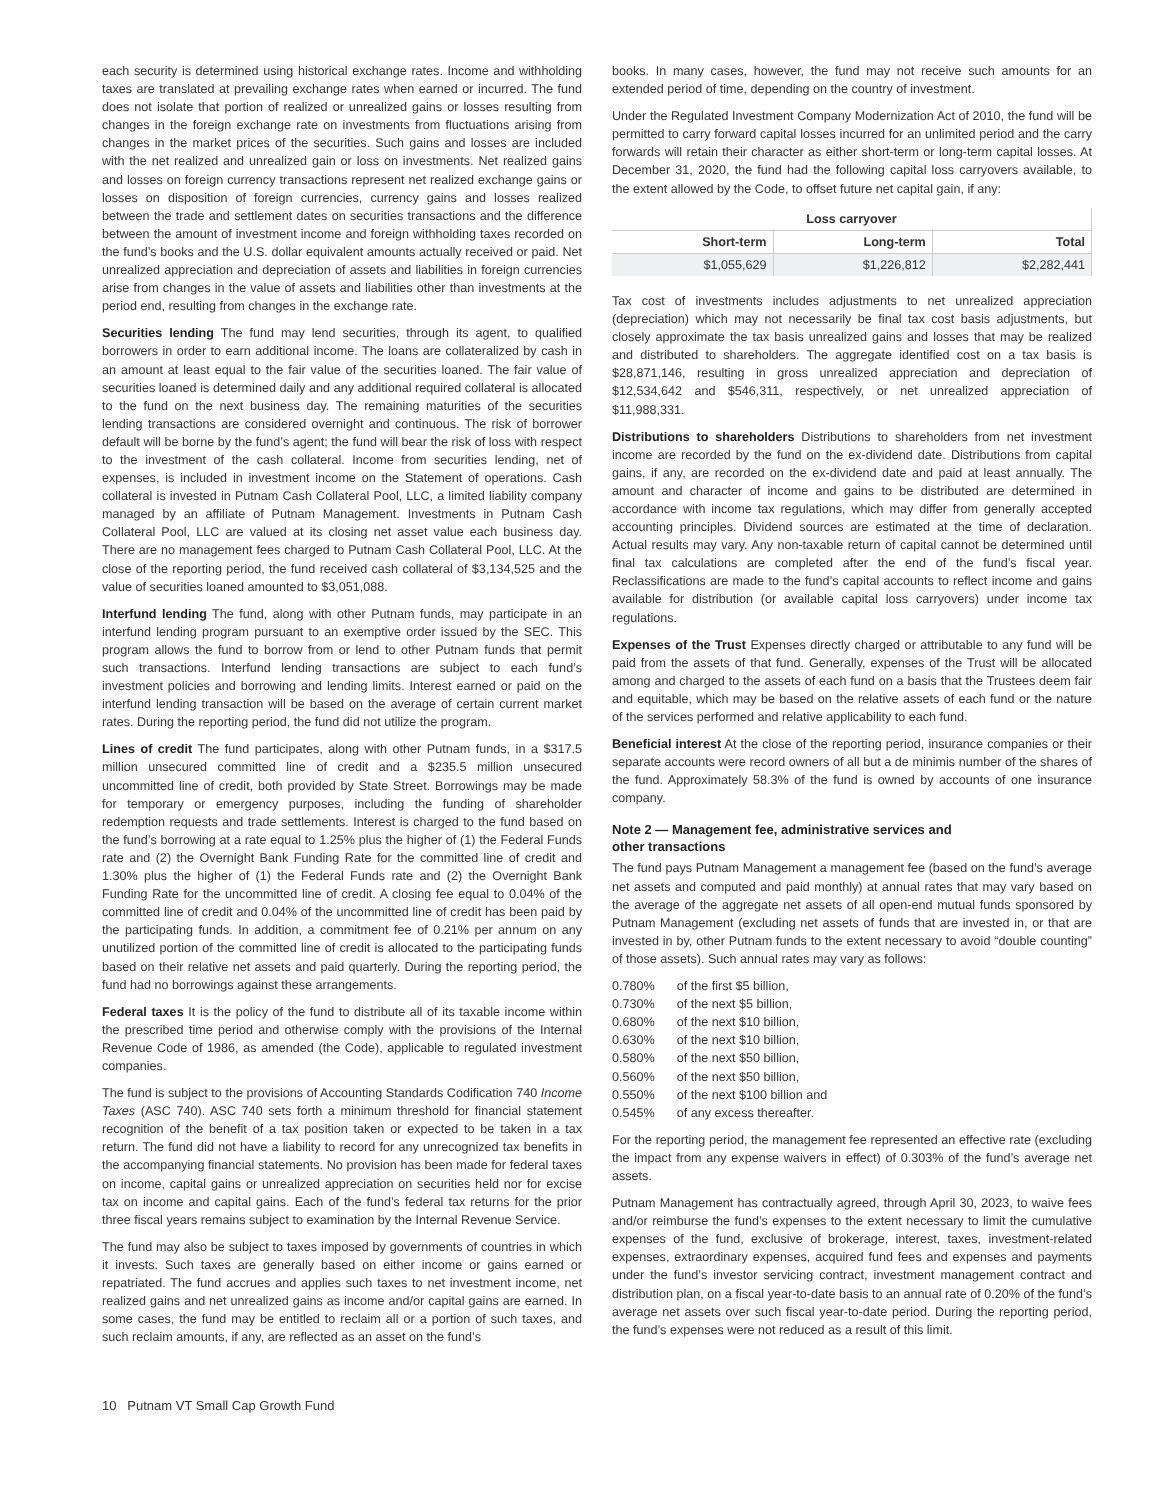each security is determined using historical exchange rates. Income and withholding taxes are translated at prevailing exchange rates when earned or incurred. The fund does not isolate that portion of realized or unrealized gains or losses resulting from changes in the foreign exchange rate on investments from fluctuations arising from changes in the market prices of the securities. Such gains and losses are included with the net realized and unrealized gain or loss on investments. Net realized gains and losses on foreign currency transactions represent net realized exchange gains or losses on disposition of foreign currencies, currency gains and losses realized between the trade and settlement dates on securities transactions and the difference between the amount of investment income and foreign withholding taxes recorded on the fund’s books and the U.S. dollar equivalent amounts actually received or paid. Net unrealized appreciation and depreciation of assets and liabilities in foreign currencies arise from changes in the value of assets and liabilities other than investments at the period end, resulting from changes in the exchange rate.
Securities lending The fund may lend securities, through its agent, to qualified borrowers in order to earn additional income. The loans are collateralized by cash in an amount at least equal to the fair value of the securities loaned. The fair value of securities loaned is determined daily and any additional required collateral is allocated to the fund on the next business day. The remaining maturities of the securities lending transactions are considered overnight and continuous. The risk of borrower default will be borne by the fund’s agent; the fund will bear the risk of loss with respect to the investment of the cash collateral. Income from securities lending, net of expenses, is included in investment income on the Statement of operations. Cash collateral is invested in Putnam Cash Collateral Pool, LLC, a limited liability company managed by an affiliate of Putnam Management. Investments in Putnam Cash Collateral Pool, LLC are valued at its closing net asset value each business day. There are no management fees charged to Putnam Cash Collateral Pool, LLC. At the close of the reporting period, the fund received cash collateral of $3,134,525 and the value of securities loaned amounted to $3,051,088.
Interfund lending The fund, along with other Putnam funds, may participate in an interfund lending program pursuant to an exemptive order issued by the SEC. This program allows the fund to borrow from or lend to other Putnam funds that permit such transactions. Interfund lending transactions are subject to each fund’s investment policies and borrowing and lending limits. Interest earned or paid on the interfund lending transaction will be based on the average of certain current market rates. During the reporting period, the fund did not utilize the program.
Lines of credit The fund participates, along with other Putnam funds, in a $317.5 million unsecured committed line of credit and a $235.5 million unsecured uncommitted line of credit, both provided by State Street. Borrowings may be made for temporary or emergency purposes, including the funding of shareholder redemption requests and trade settlements. Interest is charged to the fund based on the fund’s borrowing at a rate equal to 1.25% plus the higher of (1) the Federal Funds rate and (2) the Overnight Bank Funding Rate for the committed line of credit and 1.30% plus the higher of (1) the Federal Funds rate and (2) the Overnight Bank Funding Rate for the uncommitted line of credit. A closing fee equal to 0.04% of the committed line of credit and 0.04% of the uncommitted line of credit has been paid by the participating funds. In addition, a commitment fee of 0.21% per annum on any unutilized portion of the committed line of credit is allocated to the participating funds based on their relative net assets and paid quarterly. During the reporting period, the fund had no borrowings against these arrangements.
Federal taxes It is the policy of the fund to distribute all of its taxable income within the prescribed time period and otherwise comply with the provisions of the Internal Revenue Code of 1986, as amended (the Code), applicable to regulated investment companies.
The fund is subject to the provisions of Accounting Standards Codification 740 Income Taxes (ASC 740). ASC 740 sets forth a minimum threshold for financial statement recognition of the benefit of a tax position taken or expected to be taken in a tax return. The fund did not have a liability to record for any unrecognized tax benefits in the accompanying financial statements. No provision has been made for federal taxes on income, capital gains or unrealized appreciation on securities held nor for excise tax on income and capital gains. Each of the fund’s federal tax returns for the prior three fiscal years remains subject to examination by the Internal Revenue Service.
The fund may also be subject to taxes imposed by governments of countries in which it invests. Such taxes are generally based on either income or gains earned or repatriated. The fund accrues and applies such taxes to net investment income, net realized gains and net unrealized gains as income and/or capital gains are earned. In some cases, the fund may be entitled to reclaim all or a portion of such taxes, and such reclaim amounts, if any, are reflected as an asset on the fund’s
books. In many cases, however, the fund may not receive such amounts for an extended period of time, depending on the country of investment.
Under the Regulated Investment Company Modernization Act of 2010, the fund will be permitted to carry forward capital losses incurred for an unlimited period and the carry forwards will retain their character as either short-term or long-term capital losses. At December 31, 2020, the fund had the following capital loss carryovers available, to the extent allowed by the Code, to offset future net capital gain, if any:
| Loss carryover | | |
| --- | --- | --- |
| Short-term | Long-term | Total |
| $1,055,629 | $1,226,812 | $2,282,441 |
Tax cost of investments includes adjustments to net unrealized appreciation (depreciation) which may not necessarily be final tax cost basis adjustments, but closely approximate the tax basis unrealized gains and losses that may be realized and distributed to shareholders. The aggregate identified cost on a tax basis is $28,871,146, resulting in gross unrealized appreciation and depreciation of $12,534,642 and $546,311, respectively, or net unrealized appreciation of $11,988,331.
Distributions to shareholders Distributions to shareholders from net investment income are recorded by the fund on the ex-dividend date. Distributions from capital gains, if any, are recorded on the ex-dividend date and paid at least annually. The amount and character of income and gains to be distributed are determined in accordance with income tax regulations, which may differ from generally accepted accounting principles. Dividend sources are estimated at the time of declaration. Actual results may vary. Any non-taxable return of capital cannot be determined until final tax calculations are completed after the end of the fund’s fiscal year. Reclassifications are made to the fund’s capital accounts to reflect income and gains available for distribution (or available capital loss carryovers) under income tax regulations.
Expenses of the Trust Expenses directly charged or attributable to any fund will be paid from the assets of that fund. Generally, expenses of the Trust will be allocated among and charged to the assets of each fund on a basis that the Trustees deem fair and equitable, which may be based on the relative assets of each fund or the nature of the services performed and relative applicability to each fund.
Beneficial interest At the close of the reporting period, insurance companies or their separate accounts were record owners of all but a de minimis number of the shares of the fund. Approximately 58.3% of the fund is owned by accounts of one insurance company.
Note 2 — Management fee, administrative services and
other transactions
The fund pays Putnam Management a management fee (based on the fund’s average net assets and computed and paid monthly) at annual rates that may vary based on the average of the aggregate net assets of all open-end mutual funds sponsored by Putnam Management (excluding net assets of funds that are invested in, or that are invested in by, other Putnam funds to the extent necessary to avoid “double counting” of those assets). Such annual rates may vary as follows:
| 0.780% | of the first $5 billion, |
| 0.730% | of the next $5 billion, |
| 0.680% | of the next $10 billion, |
| 0.630% | of the next $10 billion, |
| 0.580% | of the next $50 billion, |
| 0.560% | of the next $50 billion, |
| 0.550% | of the next $100 billion and |
| 0.545% | of any excess thereafter. |
For the reporting period, the management fee represented an effective rate (excluding the impact from any expense waivers in effect) of 0.303% of the fund’s average net assets.
Putnam Management has contractually agreed, through April 30, 2023, to waive fees and/or reimburse the fund’s expenses to the extent necessary to limit the cumulative expenses of the fund, exclusive of brokerage, interest, taxes, investment-related expenses, extraordinary expenses, acquired fund fees and expenses and payments under the fund’s investor servicing contract, investment management contract and distribution plan, on a fiscal year-to-date basis to an annual rate of 0.20% of the fund’s average net assets over such fiscal year-to-date period. During the reporting period, the fund’s expenses were not reduced as a result of this limit.
10 Putnam VT Small Cap Growth Fund